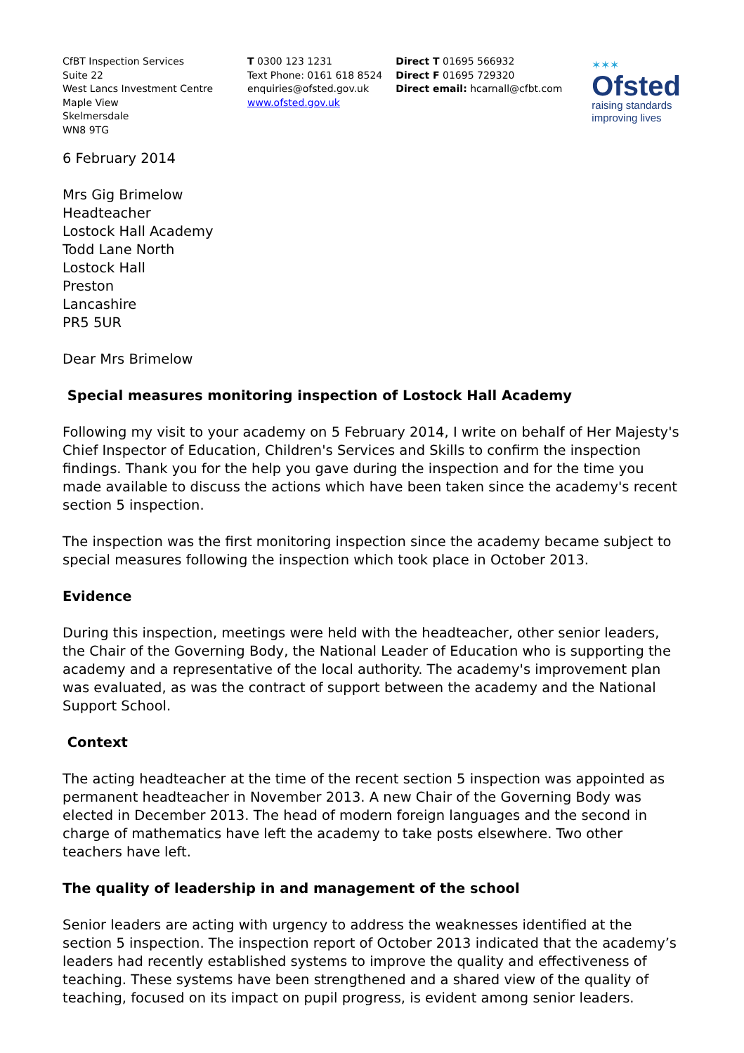CfBT Inspection Services
Suite 22
West Lancs Investment Centre
Maple View
Skelmersdale
WN8 9TG
T 0300 123 1231
Text Phone: 0161 618 8524
enquiries@ofsted.gov.uk
www.ofsted.gov.uk
Direct T 01695 566932
Direct F 01695 729320
Direct email: hcarnall@cfbt.com
✶✶✶
Ofsted
raising standards
improving lives
6 February 2014
Mrs Gig Brimelow
Headteacher
Lostock Hall Academy
Todd Lane North
Lostock Hall
Preston
Lancashire
PR5 5UR
Dear Mrs Brimelow
Special measures monitoring inspection of Lostock Hall Academy
Following my visit to your academy on 5 February 2014, I write on behalf of Her Majesty's Chief Inspector of Education, Children's Services and Skills to confirm the inspection findings. Thank you for the help you gave during the inspection and for the time you made available to discuss the actions which have been taken since the academy's recent section 5 inspection.
The inspection was the first monitoring inspection since the academy became subject to special measures following the inspection which took place in October 2013.
Evidence
During this inspection, meetings were held with the headteacher, other senior leaders, the Chair of the Governing Body, the National Leader of Education who is supporting the academy and a representative of the local authority. The academy's improvement plan was evaluated, as was the contract of support between the academy and the National Support School.
Context
The acting headteacher at the time of the recent section 5 inspection was appointed as permanent headteacher in November 2013. A new Chair of the Governing Body was elected in December 2013. The head of modern foreign languages and the second in charge of mathematics have left the academy to take posts elsewhere. Two other teachers have left.
The quality of leadership in and management of the school
Senior leaders are acting with urgency to address the weaknesses identified at the section 5 inspection. The inspection report of October 2013 indicated that the academy’s leaders had recently established systems to improve the quality and effectiveness of teaching. These systems have been strengthened and a shared view of the quality of teaching, focused on its impact on pupil progress, is evident among senior leaders.